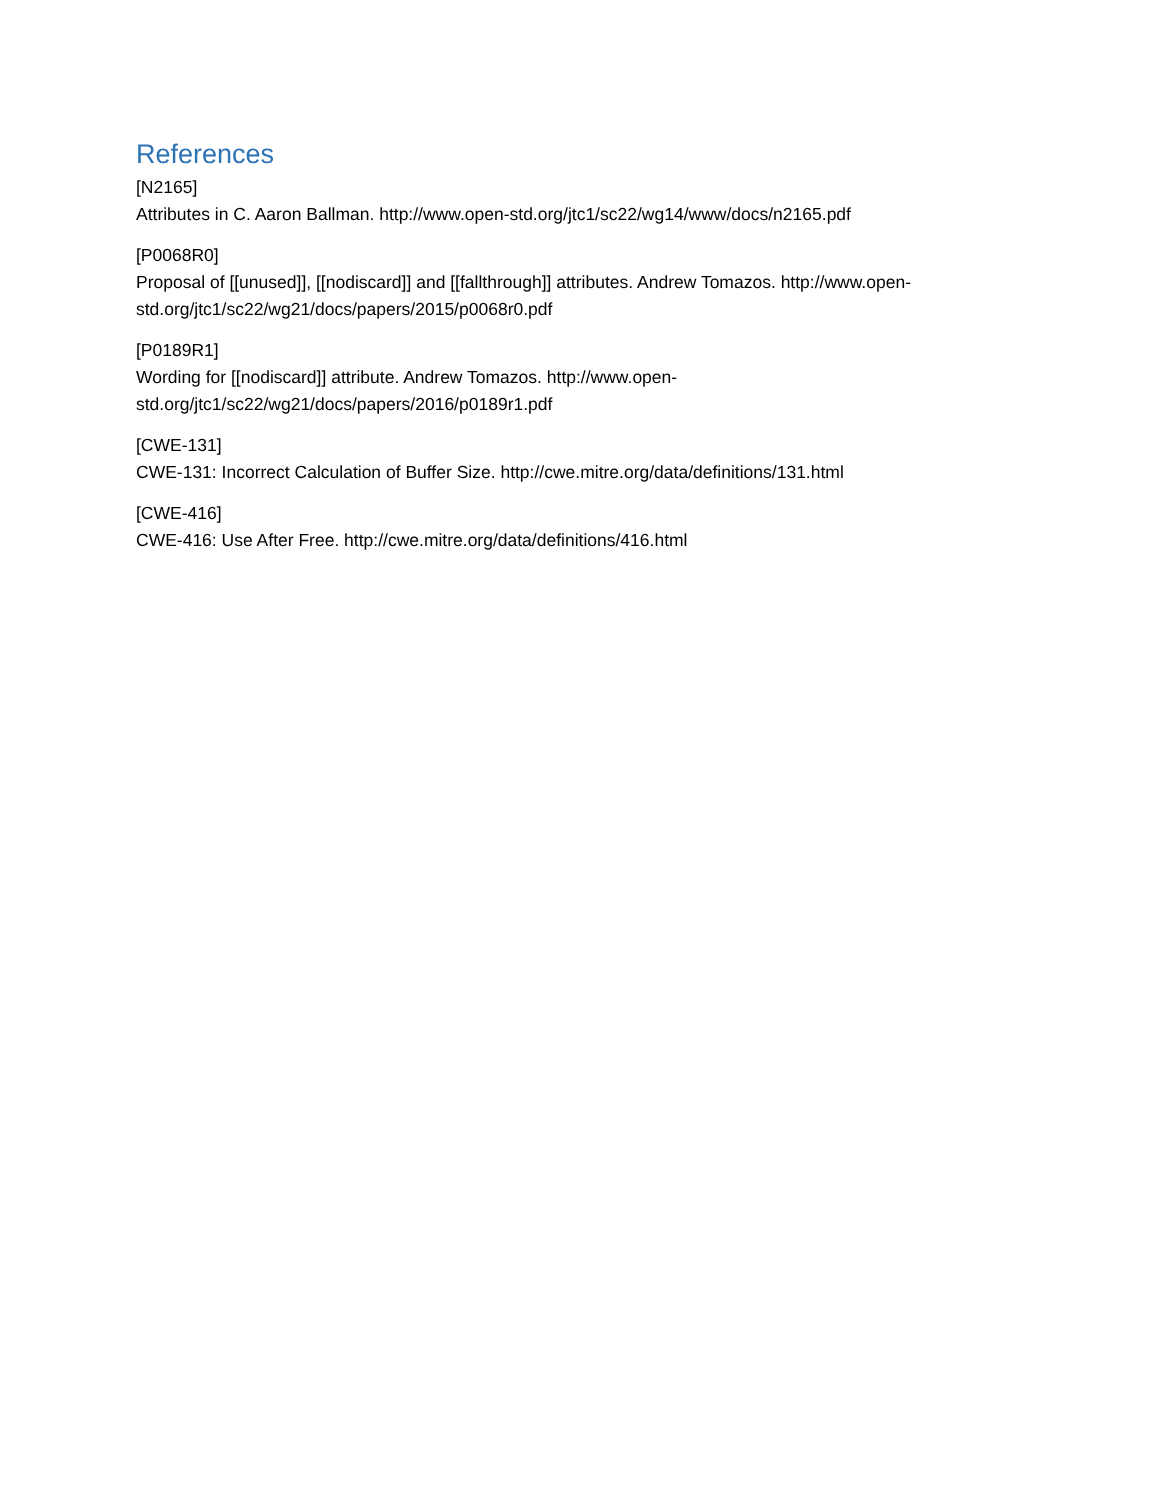References
[N2165]
Attributes in C. Aaron Ballman. http://www.open-std.org/jtc1/sc22/wg14/www/docs/n2165.pdf
[P0068R0]
Proposal of [[unused]], [[nodiscard]] and [[fallthrough]] attributes. Andrew Tomazos. http://www.open-std.org/jtc1/sc22/wg21/docs/papers/2015/p0068r0.pdf
[P0189R1]
Wording for [[nodiscard]] attribute. Andrew Tomazos. http://www.open-
std.org/jtc1/sc22/wg21/docs/papers/2016/p0189r1.pdf
[CWE-131]
CWE-131: Incorrect Calculation of Buffer Size. http://cwe.mitre.org/data/definitions/131.html
[CWE-416]
CWE-416: Use After Free. http://cwe.mitre.org/data/definitions/416.html